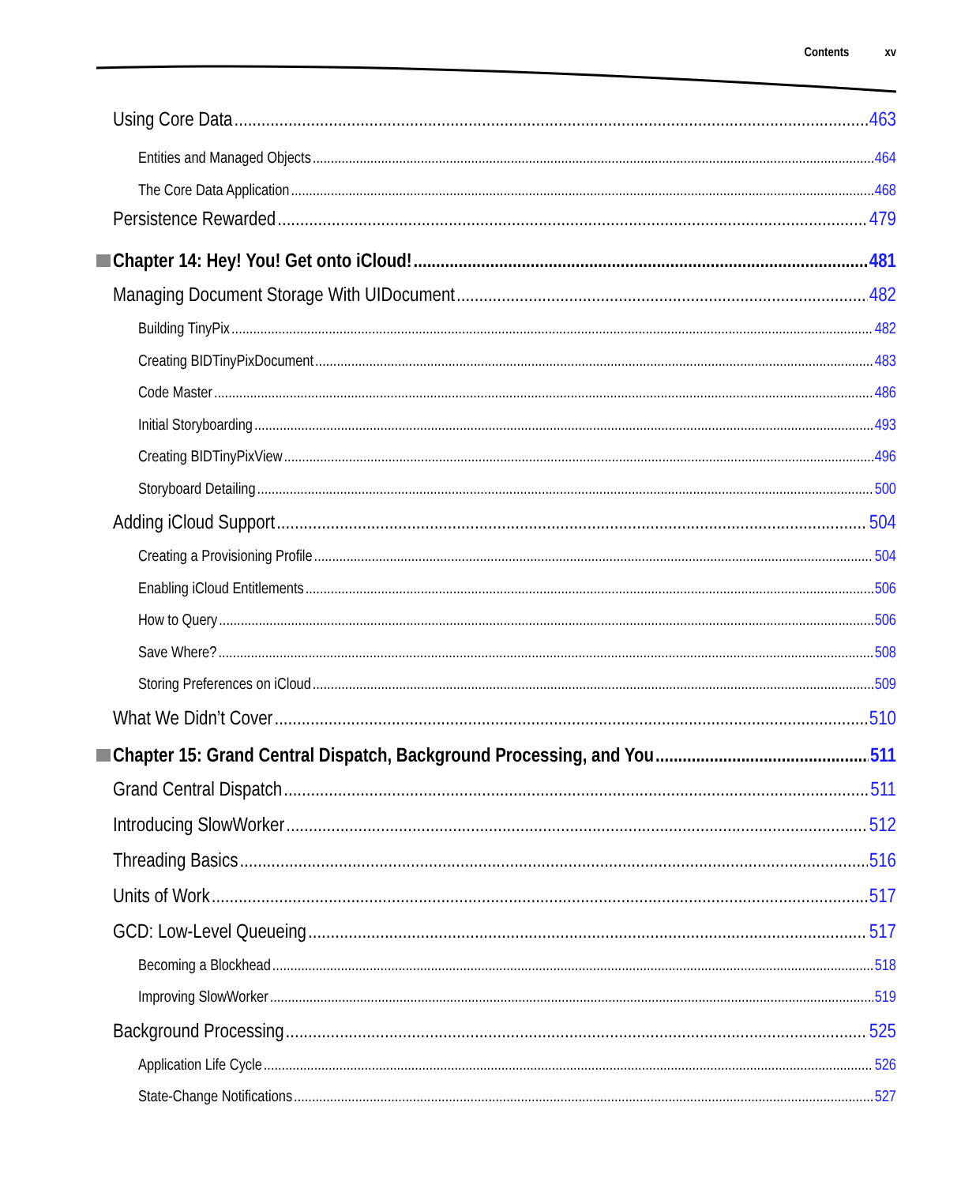Contents xv
Using Core Data 463
Entities and Managed Objects 464
The Core Data Application 468
Persistence Rewarded 479
Chapter 14: Hey! You! Get onto iCloud! 481
Managing Document Storage With UIDocument 482
Building TinyPix 482
Creating BIDTinyPixDocument 483
Code Master 486
Initial Storyboarding 493
Creating BIDTinyPixView 496
Storyboard Detailing 500
Adding iCloud Support 504
Creating a Provisioning Profile 504
Enabling iCloud Entitlements 506
How to Query 506
Save Where? 508
Storing Preferences on iCloud 509
What We Didn’t Cover 510
Chapter 15: Grand Central Dispatch, Background Processing, and You 511
Grand Central Dispatch 511
Introducing SlowWorker 512
Threading Basics 516
Units of Work 517
GCD: Low-Level Queueing 517
Becoming a Blockhead 518
Improving SlowWorker 519
Background Processing 525
Application Life Cycle 526
State-Change Notifications 527